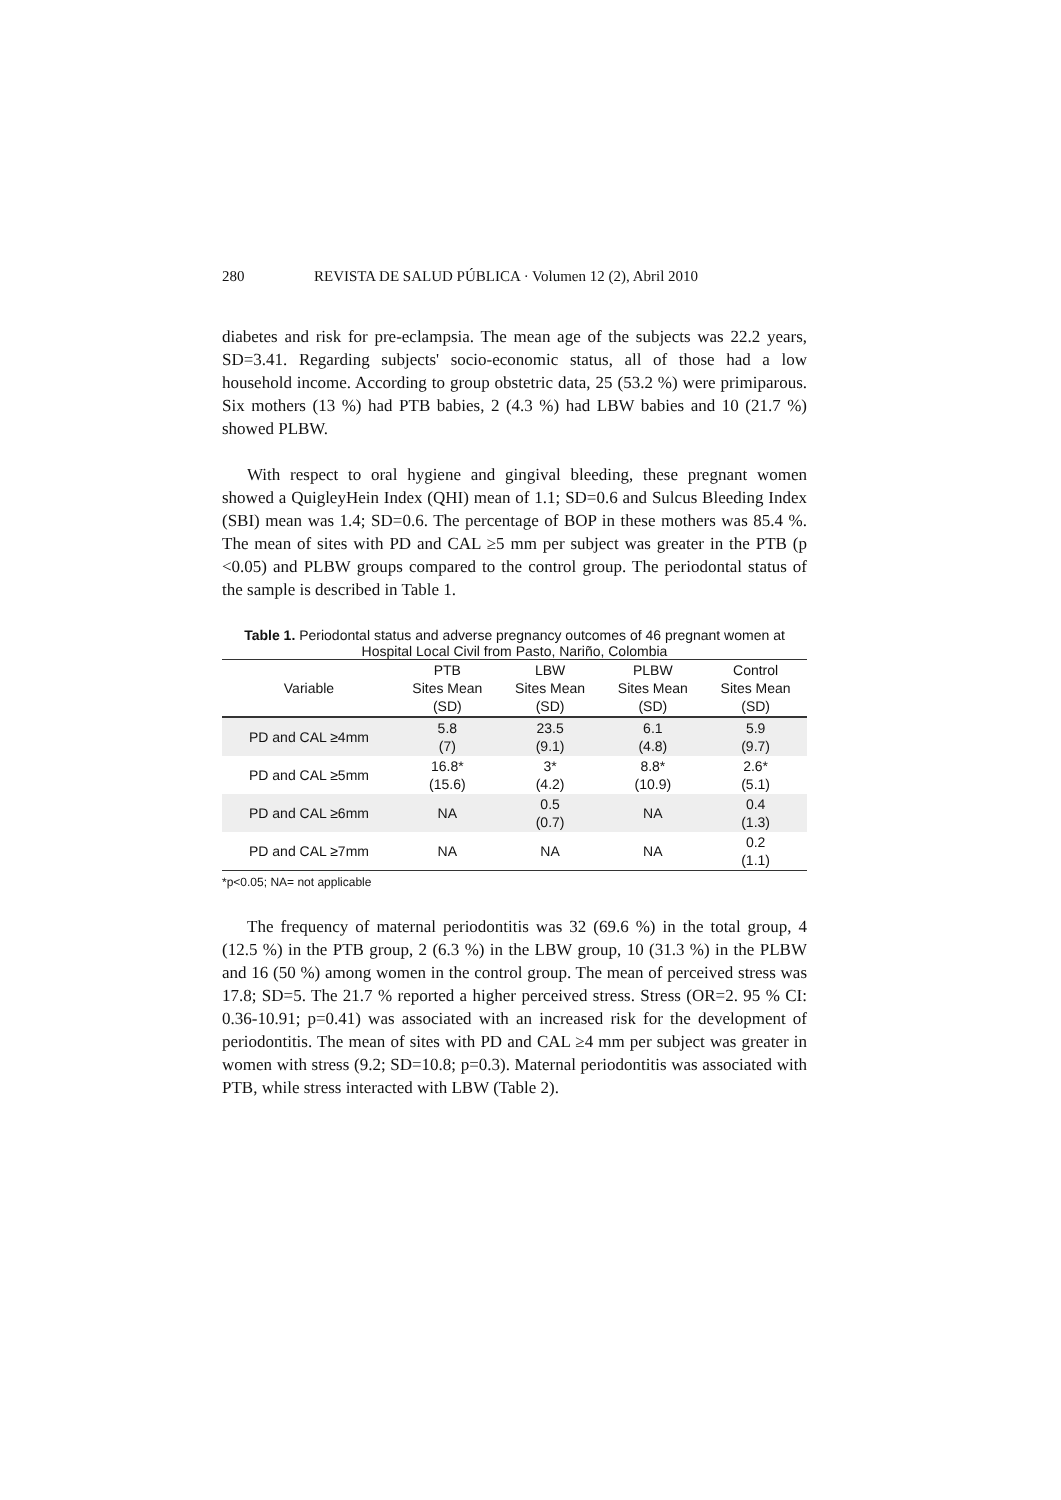280 REVISTA DE SALUD PÚBLICA · Volumen 12 (2), Abril 2010
diabetes and risk for pre-eclampsia. The mean age of the subjects was 22.2 years, SD=3.41. Regarding subjects' socio-economic status, all of those had a low household income. According to group obstetric data, 25 (53.2 %) were primiparous. Six mothers (13 %) had PTB babies, 2 (4.3 %) had LBW babies and 10 (21.7 %) showed PLBW.
With respect to oral hygiene and gingival bleeding, these pregnant women showed a QuigleyHein Index (QHI) mean of 1.1; SD=0.6 and Sulcus Bleeding Index (SBI) mean was 1.4; SD=0.6. The percentage of BOP in these mothers was 85.4 %. The mean of sites with PD and CAL ≥5 mm per subject was greater in the PTB (p <0.05) and PLBW groups compared to the control group. The periodontal status of the sample is described in Table 1.
Table 1. Periodontal status and adverse pregnancy outcomes of 46 pregnant women at Hospital Local Civil from Pasto, Nariño, Colombia
| Variable | PTB Sites Mean (SD) | LBW Sites Mean (SD) | PLBW Sites Mean (SD) | Control Sites Mean (SD) |
| --- | --- | --- | --- | --- |
| PD and CAL ≥4mm | 5.8 (7) | 23.5 (9.1) | 6.1 (4.8) | 5.9 (9.7) |
| PD and CAL ≥5mm | 16.8* (15.6) | 3* (4.2) | 8.8* (10.9) | 2.6* (5.1) |
| PD and CAL ≥6mm | NA | 0.5 (0.7) | NA | 0.4 (1.3) |
| PD and CAL ≥7mm | NA | NA | NA | 0.2 (1.1) |
*p<0.05; NA= not applicable
The frequency of maternal periodontitis was 32 (69.6 %) in the total group, 4 (12.5 %) in the PTB group, 2 (6.3 %) in the LBW group, 10 (31.3 %) in the PLBW and 16 (50 %) among women in the control group. The mean of perceived stress was 17.8; SD=5. The 21.7 % reported a higher perceived stress. Stress (OR=2. 95 % CI: 0.36-10.91; p=0.41) was associated with an increased risk for the development of periodontitis. The mean of sites with PD and CAL ≥4 mm per subject was greater in women with stress (9.2; SD=10.8; p=0.3). Maternal periodontitis was associated with PTB, while stress interacted with LBW (Table 2).